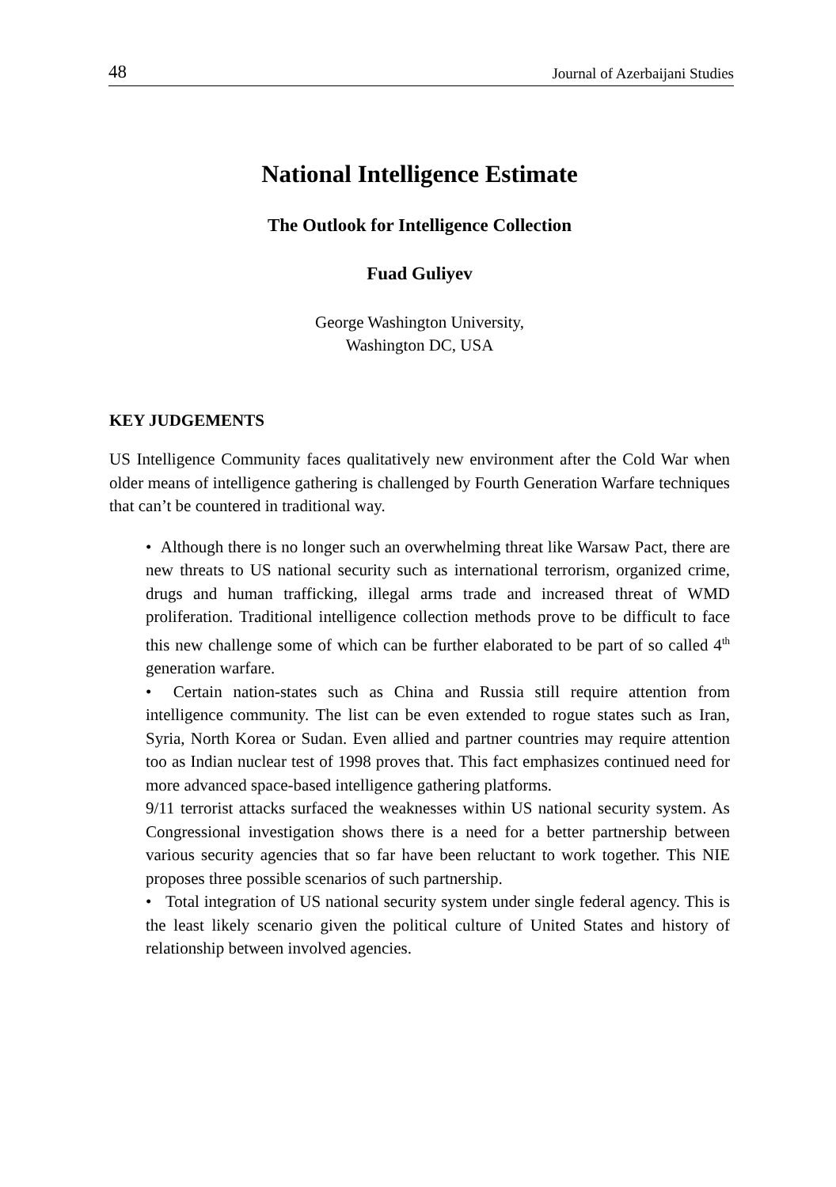48 Journal of Azerbaijani Studies
National Intelligence Estimate
The Outlook for Intelligence Collection
Fuad Guliyev
George Washington University,
Washington DC, USA
KEY JUDGEMENTS
US Intelligence Community faces qualitatively new environment after the Cold War when older means of intelligence gathering is challenged by Fourth Generation Warfare techniques that can’t be countered in traditional way.
• Although there is no longer such an overwhelming threat like Warsaw Pact, there are new threats to US national security such as international terrorism, organized crime, drugs and human trafficking, illegal arms trade and increased threat of WMD proliferation. Traditional intelligence collection methods prove to be difficult to face this new challenge some of which can be further elaborated to be part of so called 4<sup>th</sup> generation warfare.
• Certain nation-states such as China and Russia still require attention from intelligence community. The list can be even extended to rogue states such as Iran, Syria, North Korea or Sudan. Even allied and partner countries may require attention too as Indian nuclear test of 1998 proves that. This fact emphasizes continued need for more advanced space-based intelligence gathering platforms.
9/11 terrorist attacks surfaced the weaknesses within US national security system. As Congressional investigation shows there is a need for a better partnership between various security agencies that so far have been reluctant to work together. This NIE proposes three possible scenarios of such partnership.
• Total integration of US national security system under single federal agency. This is the least likely scenario given the political culture of United States and history of relationship between involved agencies.